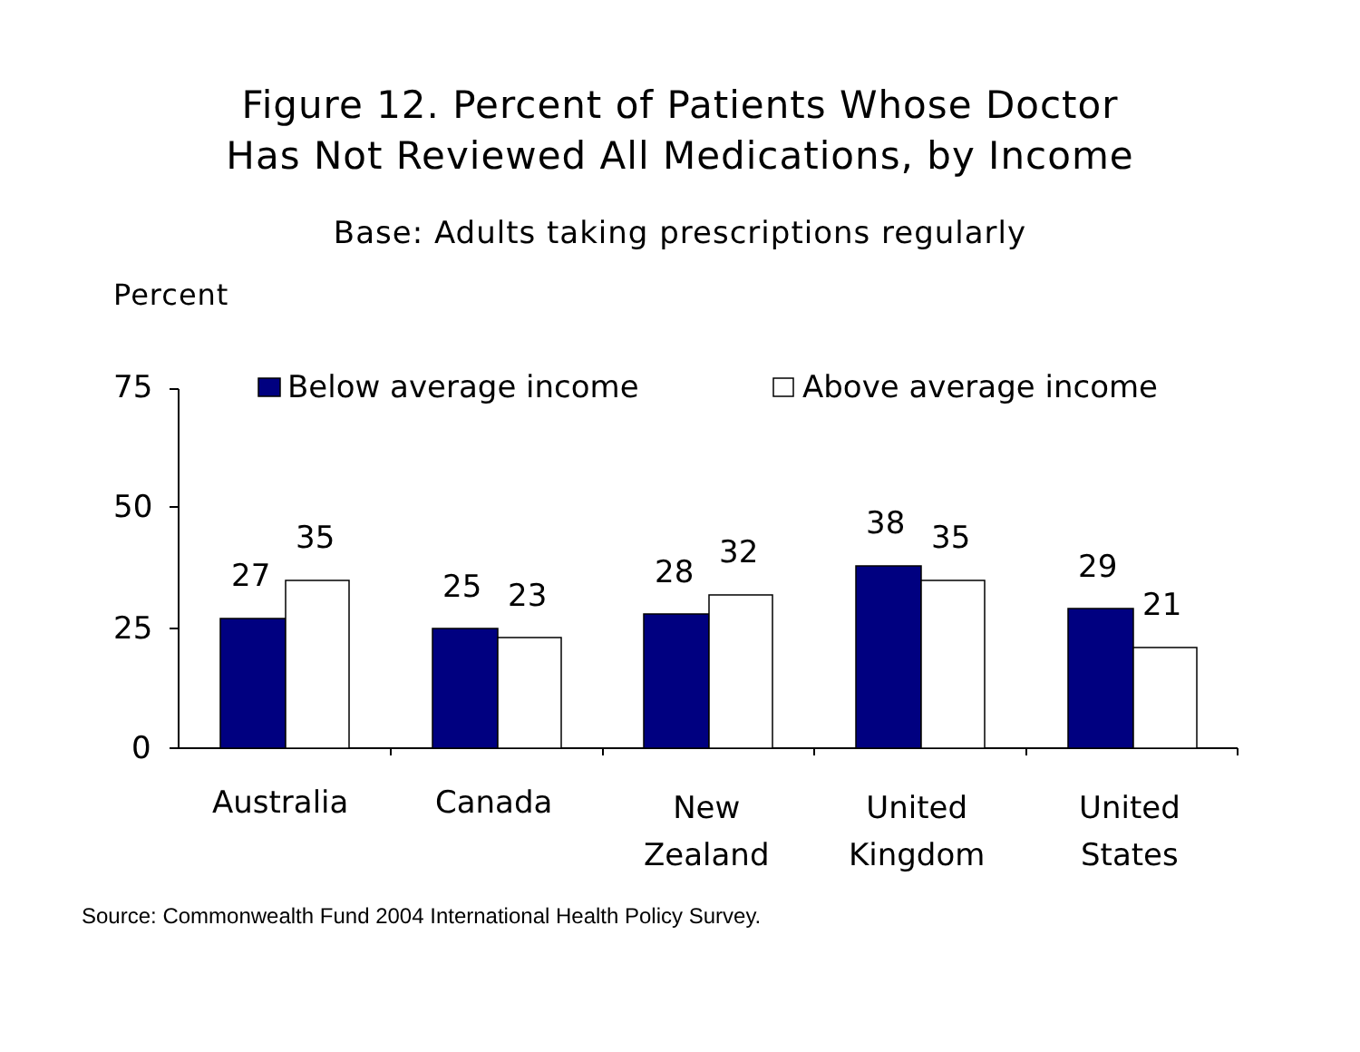Figure 12. Percent of Patients Whose Doctor
Has Not Reviewed All Medications, by Income
Base: Adults taking prescriptions regularly
Percent
75 Below average income Above average income
50
25
0
27
35
25 23
28
32
38 35
29
21
Australia Canada
New
Zealand
United
Kingdom
United
States
Source: Commonwealth Fund 2004 International Health Policy Survey.